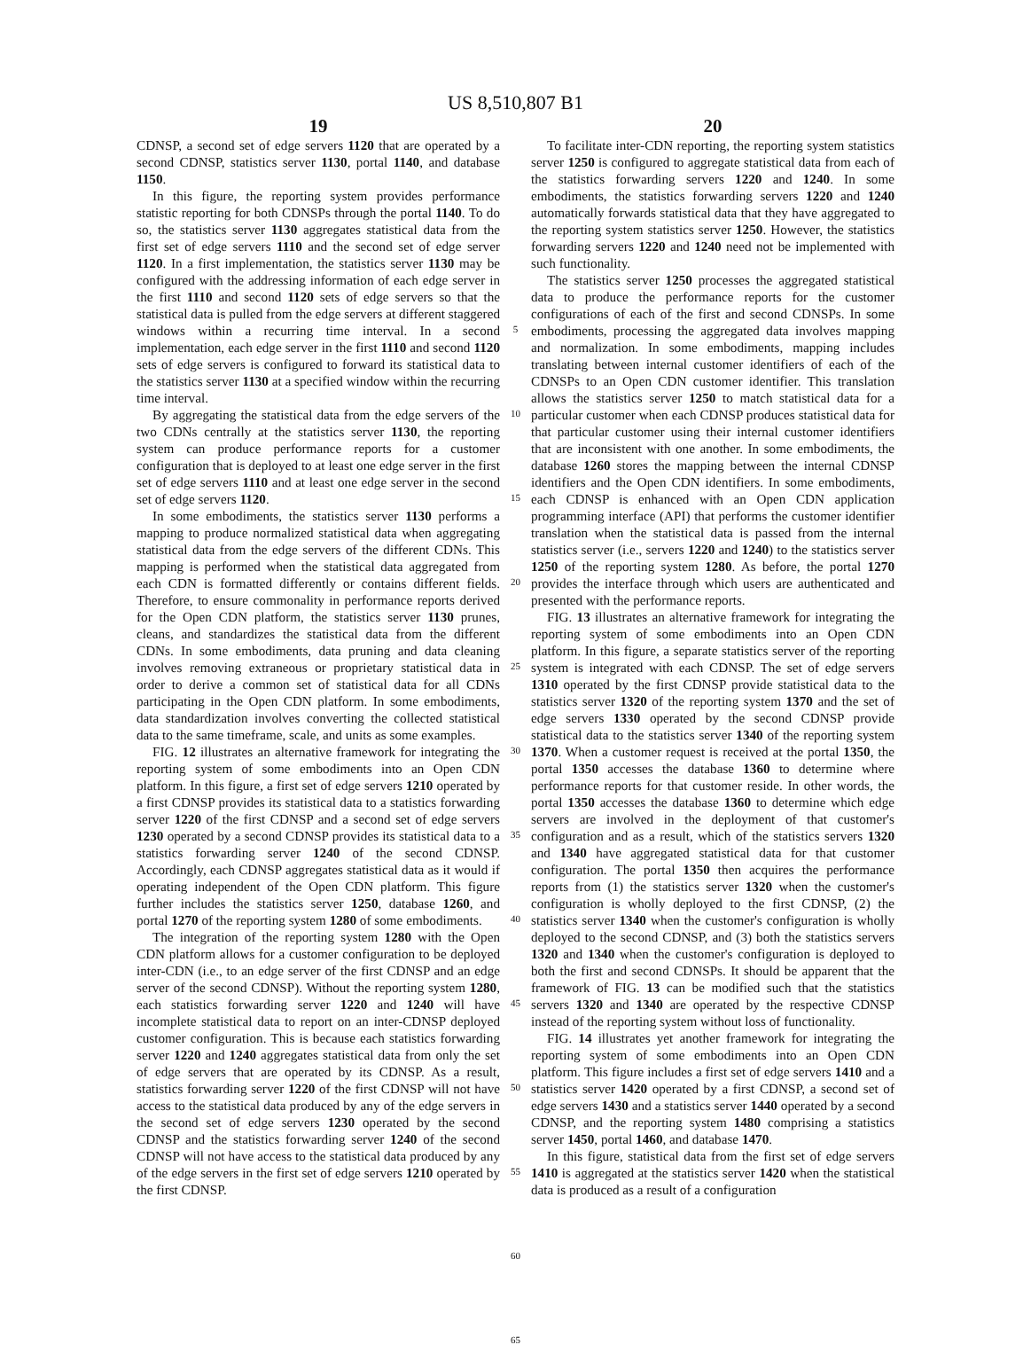US 8,510,807 B1
19
CDNSP, a second set of edge servers 1120 that are operated by a second CDNSP, statistics server 1130, portal 1140, and database 1150.
In this figure, the reporting system provides performance statistic reporting for both CDNSPs through the portal 1140. To do so, the statistics server 1130 aggregates statistical data from the first set of edge servers 1110 and the second set of edge server 1120. In a first implementation, the statistics server 1130 may be configured with the addressing information of each edge server in the first 1110 and second 1120 sets of edge servers so that the statistical data is pulled from the edge servers at different staggered windows within a recurring time interval. In a second implementation, each edge server in the first 1110 and second 1120 sets of edge servers is configured to forward its statistical data to the statistics server 1130 at a specified window within the recurring time interval.
By aggregating the statistical data from the edge servers of the two CDNs centrally at the statistics server 1130, the reporting system can produce performance reports for a customer configuration that is deployed to at least one edge server in the first set of edge servers 1110 and at least one edge server in the second set of edge servers 1120.
In some embodiments, the statistics server 1130 performs a mapping to produce normalized statistical data when aggregating statistical data from the edge servers of the different CDNs. This mapping is performed when the statistical data aggregated from each CDN is formatted differently or contains different fields. Therefore, to ensure commonality in performance reports derived for the Open CDN platform, the statistics server 1130 prunes, cleans, and standardizes the statistical data from the different CDNs. In some embodiments, data pruning and data cleaning involves removing extraneous or proprietary statistical data in order to derive a common set of statistical data for all CDNs participating in the Open CDN platform. In some embodiments, data standardization involves converting the collected statistical data to the same timeframe, scale, and units as some examples.
FIG. 12 illustrates an alternative framework for integrating the reporting system of some embodiments into an Open CDN platform. In this figure, a first set of edge servers 1210 operated by a first CDNSP provides its statistical data to a statistics forwarding server 1220 of the first CDNSP and a second set of edge servers 1230 operated by a second CDNSP provides its statistical data to a statistics forwarding server 1240 of the second CDNSP. Accordingly, each CDNSP aggregates statistical data as it would if operating independent of the Open CDN platform. This figure further includes the statistics server 1250, database 1260, and portal 1270 of the reporting system 1280 of some embodiments.
The integration of the reporting system 1280 with the Open CDN platform allows for a customer configuration to be deployed inter-CDN (i.e., to an edge server of the first CDNSP and an edge server of the second CDNSP). Without the reporting system 1280, each statistics forwarding server 1220 and 1240 will have incomplete statistical data to report on an inter-CDNSP deployed customer configuration. This is because each statistics forwarding server 1220 and 1240 aggregates statistical data from only the set of edge servers that are operated by its CDNSP. As a result, statistics forwarding server 1220 of the first CDNSP will not have access to the statistical data produced by any of the edge servers in the second set of edge servers 1230 operated by the second CDNSP and the statistics forwarding server 1240 of the second CDNSP will not have access to the statistical data produced by any of the edge servers in the first set of edge servers 1210 operated by the first CDNSP.
5
10
15
20
25
30
35
40
45
50
55
60
65
20
To facilitate inter-CDN reporting, the reporting system statistics server 1250 is configured to aggregate statistical data from each of the statistics forwarding servers 1220 and 1240. In some embodiments, the statistics forwarding servers 1220 and 1240 automatically forwards statistical data that they have aggregated to the reporting system statistics server 1250. However, the statistics forwarding servers 1220 and 1240 need not be implemented with such functionality.
The statistics server 1250 processes the aggregated statistical data to produce the performance reports for the customer configurations of each of the first and second CDNSPs. In some embodiments, processing the aggregated data involves mapping and normalization. In some embodiments, mapping includes translating between internal customer identifiers of each of the CDNSPs to an Open CDN customer identifier. This translation allows the statistics server 1250 to match statistical data for a particular customer when each CDNSP produces statistical data for that particular customer using their internal customer identifiers that are inconsistent with one another. In some embodiments, the database 1260 stores the mapping between the internal CDNSP identifiers and the Open CDN identifiers. In some embodiments, each CDNSP is enhanced with an Open CDN application programming interface (API) that performs the customer identifier translation when the statistical data is passed from the internal statistics server (i.e., servers 1220 and 1240) to the statistics server 1250 of the reporting system 1280. As before, the portal 1270 provides the interface through which users are authenticated and presented with the performance reports.
FIG. 13 illustrates an alternative framework for integrating the reporting system of some embodiments into an Open CDN platform. In this figure, a separate statistics server of the reporting system is integrated with each CDNSP. The set of edge servers 1310 operated by the first CDNSP provide statistical data to the statistics server 1320 of the reporting system 1370 and the set of edge servers 1330 operated by the second CDNSP provide statistical data to the statistics server 1340 of the reporting system 1370. When a customer request is received at the portal 1350, the portal 1350 accesses the database 1360 to determine where performance reports for that customer reside. In other words, the portal 1350 accesses the database 1360 to determine which edge servers are involved in the deployment of that customer's configuration and as a result, which of the statistics servers 1320 and 1340 have aggregated statistical data for that customer configuration. The portal 1350 then acquires the performance reports from (1) the statistics server 1320 when the customer's configuration is wholly deployed to the first CDNSP, (2) the statistics server 1340 when the customer's configuration is wholly deployed to the second CDNSP, and (3) both the statistics servers 1320 and 1340 when the customer's configuration is deployed to both the first and second CDNSPs. It should be apparent that the framework of FIG. 13 can be modified such that the statistics servers 1320 and 1340 are operated by the respective CDNSP instead of the reporting system without loss of functionality.
FIG. 14 illustrates yet another framework for integrating the reporting system of some embodiments into an Open CDN platform. This figure includes a first set of edge servers 1410 and a statistics server 1420 operated by a first CDNSP, a second set of edge servers 1430 and a statistics server 1440 operated by a second CDNSP, and the reporting system 1480 comprising a statistics server 1450, portal 1460, and database 1470.
In this figure, statistical data from the first set of edge servers 1410 is aggregated at the statistics server 1420 when the statistical data is produced as a result of a configuration